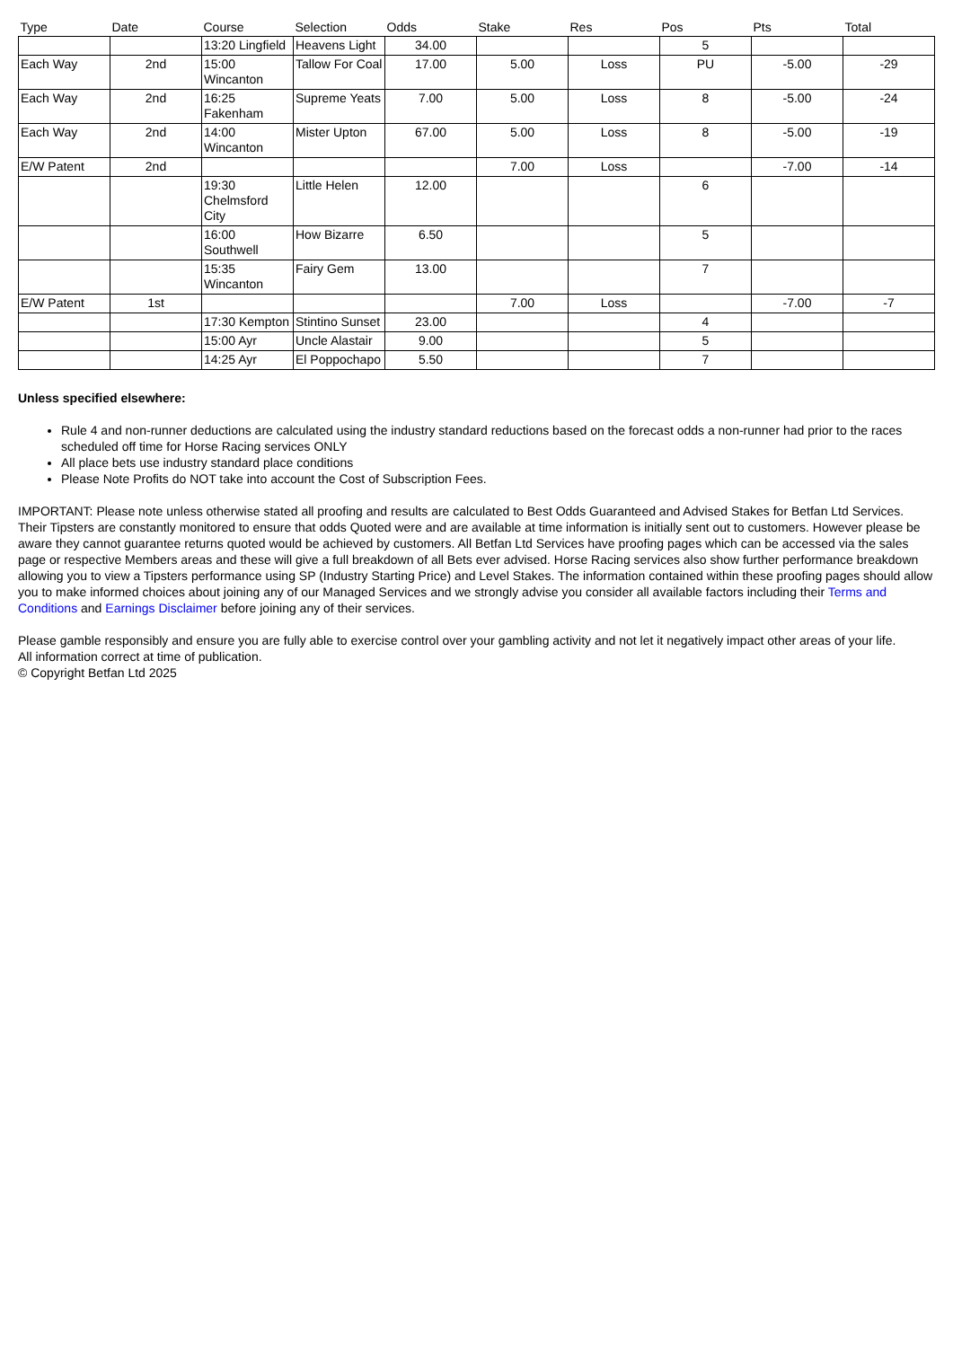| Type | Date | Course | Selection | Odds | Stake | Res | Pos | Pts | Total |
| --- | --- | --- | --- | --- | --- | --- | --- | --- | --- |
| | | 13:20 Lingfield | Heavens Light | 34.00 | | | 5 | | |
| Each Way | 2nd | 15:00 Wincanton | Tallow For Coal | 17.00 | 5.00 | Loss | PU | -5.00 | -29 |
| Each Way | 2nd | 16:25 Fakenham | Supreme Yeats | 7.00 | 5.00 | Loss | 8 | -5.00 | -24 |
| Each Way | 2nd | 14:00 Wincanton | Mister Upton | 67.00 | 5.00 | Loss | 8 | -5.00 | -19 |
| E/W Patent | 2nd | | | | 7.00 | Loss | | -7.00 | -14 |
| | | 19:30 Chelmsford City | Little Helen | 12.00 | | | 6 | | |
| | | 16:00 Southwell | How Bizarre | 6.50 | | | 5 | | |
| | | 15:35 Wincanton | Fairy Gem | 13.00 | | | 7 | | |
| E/W Patent | 1st | | | | 7.00 | Loss | | -7.00 | -7 |
| | | 17:30 Kempton | Stintino Sunset | 23.00 | | | 4 | | |
| | | 15:00 Ayr | Uncle Alastair | 9.00 | | | 5 | | |
| | | 14:25 Ayr | El Poppochapo | 5.50 | | | 7 | | |
Unless specified elsewhere:
Rule 4 and non-runner deductions are calculated using the industry standard reductions based on the forecast odds a non-runner had prior to the races scheduled off time for Horse Racing services ONLY
All place bets use industry standard place conditions
Please Note Profits do NOT take into account the Cost of Subscription Fees.
IMPORTANT: Please note unless otherwise stated all proofing and results are calculated to Best Odds Guaranteed and Advised Stakes for Betfan Ltd Services. Their Tipsters are constantly monitored to ensure that odds Quoted were and are available at time information is initially sent out to customers. However please be aware they cannot guarantee returns quoted would be achieved by customers. All Betfan Ltd Services have proofing pages which can be accessed via the sales page or respective Members areas and these will give a full breakdown of all Bets ever advised. Horse Racing services also show further performance breakdown allowing you to view a Tipsters performance using SP (Industry Starting Price) and Level Stakes. The information contained within these proofing pages should allow you to make informed choices about joining any of our Managed Services and we strongly advise you consider all available factors including their Terms and Conditions and Earnings Disclaimer before joining any of their services.
Please gamble responsibly and ensure you are fully able to exercise control over your gambling activity and not let it negatively impact other areas of your life.
All information correct at time of publication.
© Copyright Betfan Ltd 2025